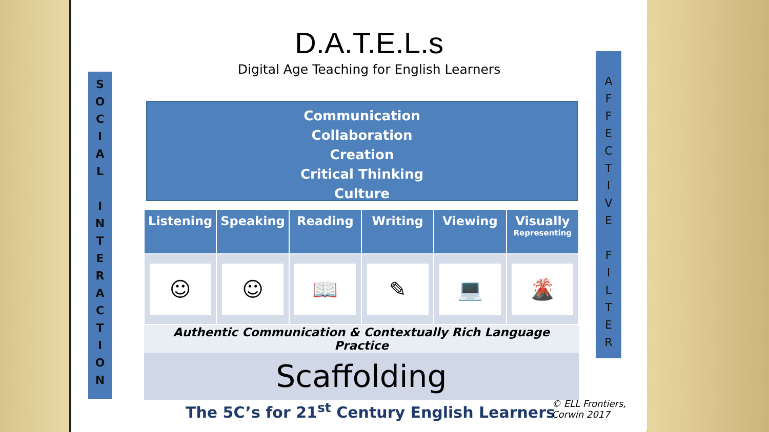D.A.T.E.L.s
Digital Age Teaching for English Learners
S
O
C
I
A
L
I
N
T
E
R
A
C
T
I
O
N
A
F
F
E
C
T
I
V
E
F
I
L
T
E
R
Communication
Collaboration
Creation
Critical Thinking
Culture
| Listening | Speaking | Reading | Writing | Viewing | Visually Representing |
| --- | --- | --- | --- | --- | --- |
| ☺ | ☺ | 📖 | ✎ | 💻 | 🌋 |
| Authentic Communication & Contextually Rich Language Practice | | | | | |
| Scaffolding | | | | | |
The 5C’s for 21<sup>st</sup> Century English Learners
© ELL Frontiers,
Corwin 2017